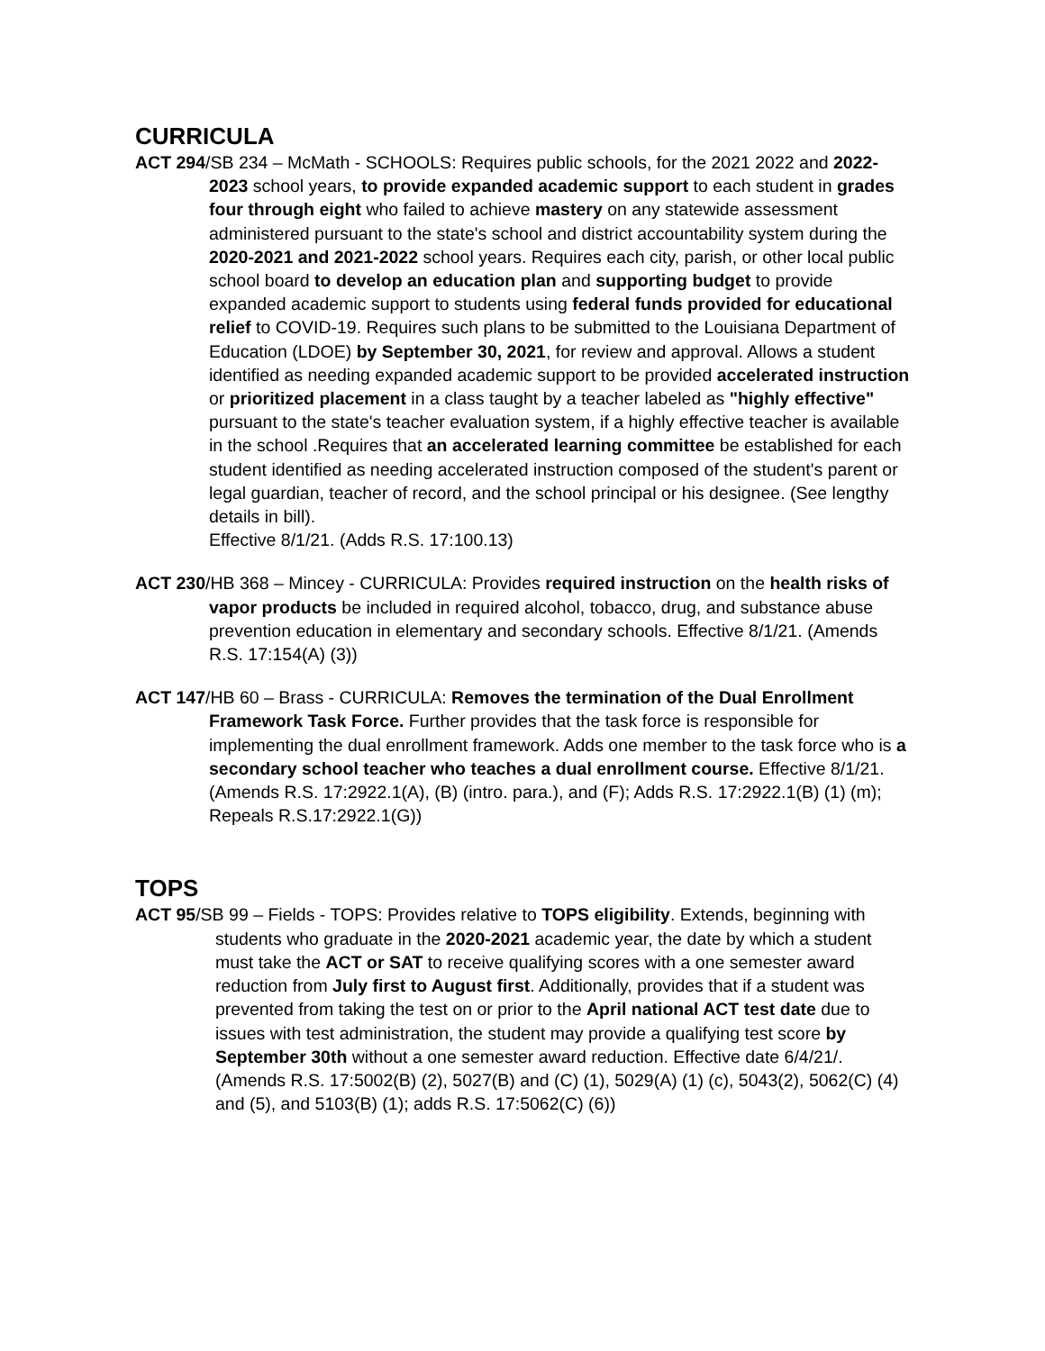CURRICULA
ACT 294/SB 234 – McMath - SCHOOLS: Requires public schools, for the 2021 2022 and 2022-2023 school years, to provide expanded academic support to each student in grades four through eight who failed to achieve mastery on any statewide assessment administered pursuant to the state's school and district accountability system during the 2020-2021 and 2021-2022 school years. Requires each city, parish, or other local public school board to develop an education plan and supporting budget to provide expanded academic support to students using federal funds provided for educational relief to COVID-19. Requires such plans to be submitted to the Louisiana Department of Education (LDOE) by September 30, 2021, for review and approval. Allows a student identified as needing expanded academic support to be provided accelerated instruction or prioritized placement in a class taught by a teacher labeled as "highly effective" pursuant to the state's teacher evaluation system, if a highly effective teacher is available in the school .Requires that an accelerated learning committee be established for each student identified as needing accelerated instruction composed of the student's parent or legal guardian, teacher of record, and the school principal or his designee. (See lengthy details in bill).
Effective 8/1/21. (Adds R.S. 17:100.13)
ACT 230/HB 368 – Mincey - CURRICULA: Provides required instruction on the health risks of vapor products be included in required alcohol, tobacco, drug, and substance abuse prevention education in elementary and secondary schools. Effective 8/1/21. (Amends R.S. 17:154(A) (3))
ACT 147/HB 60 – Brass - CURRICULA: Removes the termination of the Dual Enrollment Framework Task Force. Further provides that the task force is responsible for implementing the dual enrollment framework. Adds one member to the task force who is a secondary school teacher who teaches a dual enrollment course. Effective 8/1/21. (Amends R.S. 17:2922.1(A), (B) (intro. para.), and (F); Adds R.S. 17:2922.1(B) (1) (m); Repeals R.S.17:2922.1(G))
TOPS
ACT 95/SB 99 – Fields - TOPS: Provides relative to TOPS eligibility. Extends, beginning with students who graduate in the 2020-2021 academic year, the date by which a student must take the ACT or SAT to receive qualifying scores with a one semester award reduction from July first to August first. Additionally, provides that if a student was prevented from taking the test on or prior to the April national ACT test date due to issues with test administration, the student may provide a qualifying test score by September 30th without a one semester award reduction. Effective date 6/4/21/. (Amends R.S. 17:5002(B) (2), 5027(B) and (C) (1), 5029(A) (1) (c), 5043(2), 5062(C) (4) and (5), and 5103(B) (1); adds R.S. 17:5062(C) (6))